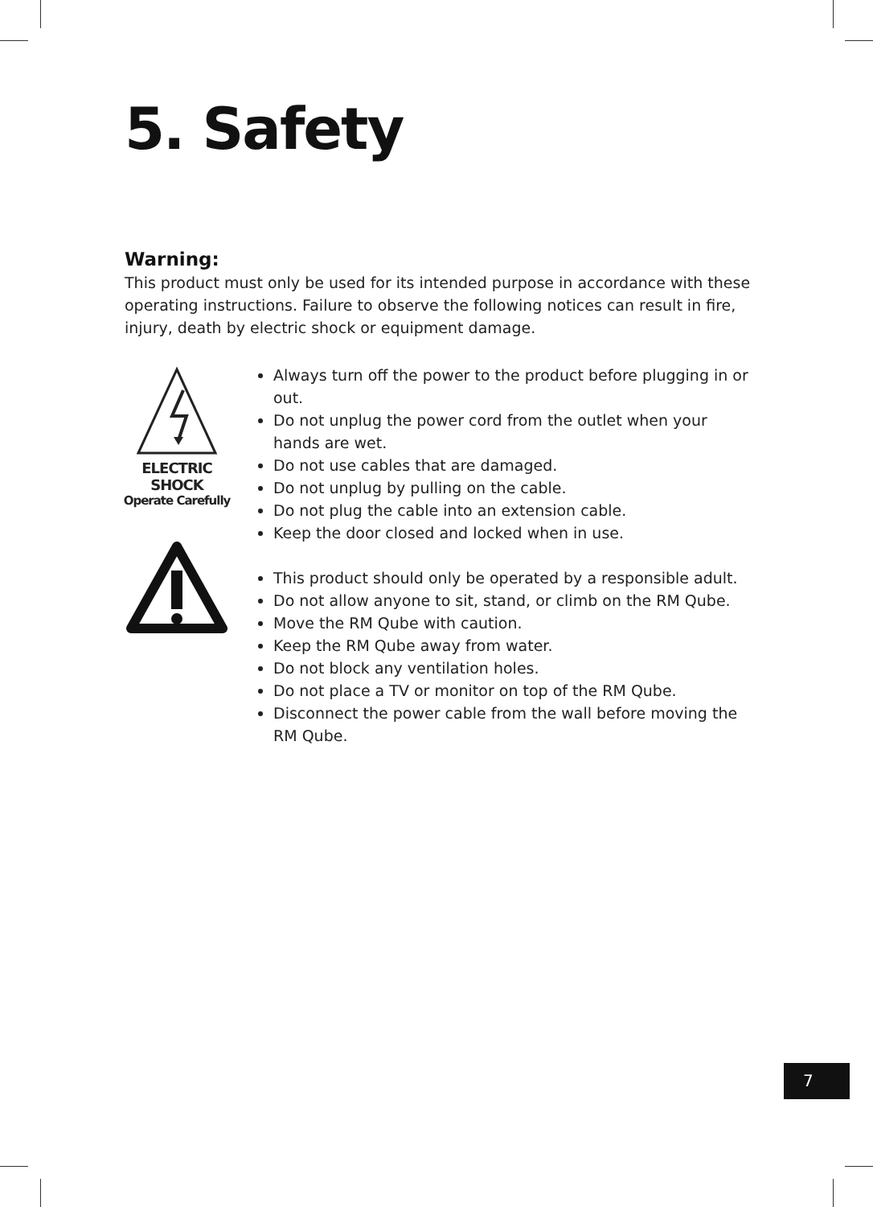5. Safety
Warning:
This product must only be used for its intended purpose in accordance with these operating instructions. Failure to observe the following notices can result in fire, injury, death by electric shock or equipment damage.
ELECTRIC SHOCK
Operate Carefully
Always turn off the power to the product before plugging in or out.
Do not unplug the power cord from the outlet when your hands are wet.
Do not use cables that are damaged.
Do not unplug by pulling on the cable.
Do not plug the cable into an extension cable.
Keep the door closed and locked when in use.
This product should only be operated by a responsible adult.
Do not allow anyone to sit, stand, or climb on the RM Qube.
Move the RM Qube with caution.
Keep the RM Qube away from water.
Do not block any ventilation holes.
Do not place a TV or monitor on top of the RM Qube.
Disconnect the power cable from the wall before moving the RM Qube.
7